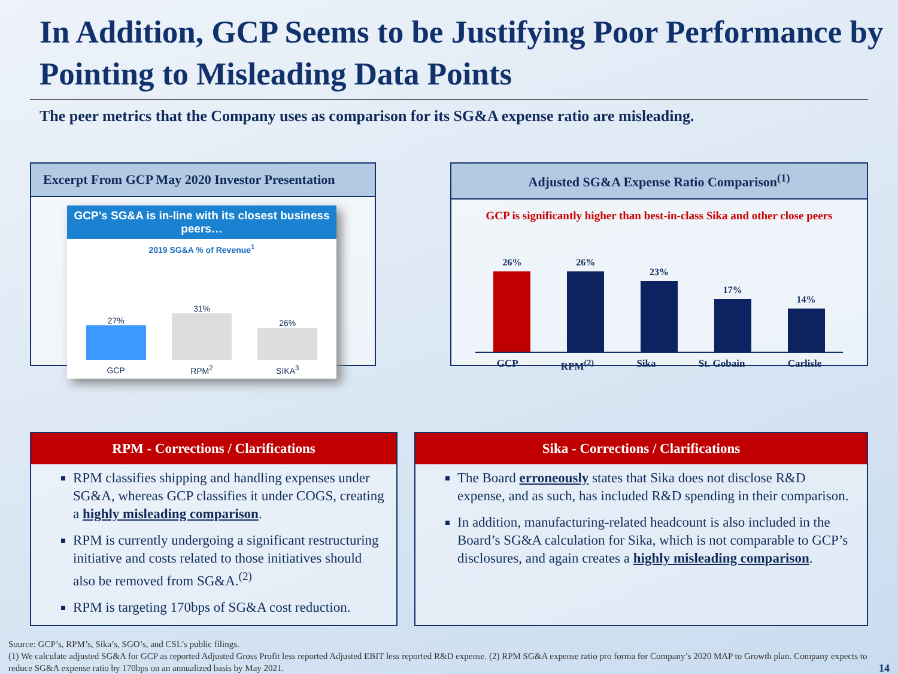In Addition, GCP Seems to be Justifying Poor Performance by Pointing to Misleading Data Points
The peer metrics that the Company uses as comparison for its SG&A expense ratio are misleading.
Excerpt From GCP May 2020 Investor Presentation
GCP’s SG&A is in-line with its closest business peers…
2019 SG&A % of Revenue<sup>1</sup>
27%
31%
26%
GCP
RPM<sup>2</sup>
SIKA<sup>3</sup>
Adjusted SG&A Expense Ratio Comparison<sup>(1)</sup>
GCP is significantly higher than best-in-class Sika and other close peers
26%
26%
23%
17%
14%
GCP RPM<sup>(2)</sup> Sika St. Gobain Carlisle
RPM - Corrections / Clarifications
RPM classifies shipping and handling expenses under SG&A, whereas GCP classifies it under COGS, creating a highly misleading comparison.
RPM is currently undergoing a significant restructuring initiative and costs related to those initiatives should also be removed from SG&A.<sup>(2)</sup>
RPM is targeting 170bps of SG&A cost reduction.
Sika - Corrections / Clarifications
The Board erroneously states that Sika does not disclose R&D expense, and as such, has included R&D spending in their comparison.
In addition, manufacturing-related headcount is also included in the Board’s SG&A calculation for Sika, which is not comparable to GCP’s disclosures, and again creates a highly misleading comparison.
Source: GCP’s, RPM’s, Sika’s, SGO’s, and CSL’s public filings.
(1) We calculate adjusted SG&A for GCP as reported Adjusted Gross Profit less reported Adjusted EBIT less reported R&D expense. (2) RPM SG&A expense ratio pro forma for Company’s 2020 MAP to Growth plan. Company expects to reduce SG&A expense ratio by 170bps on an annualized basis by May 2021. 14